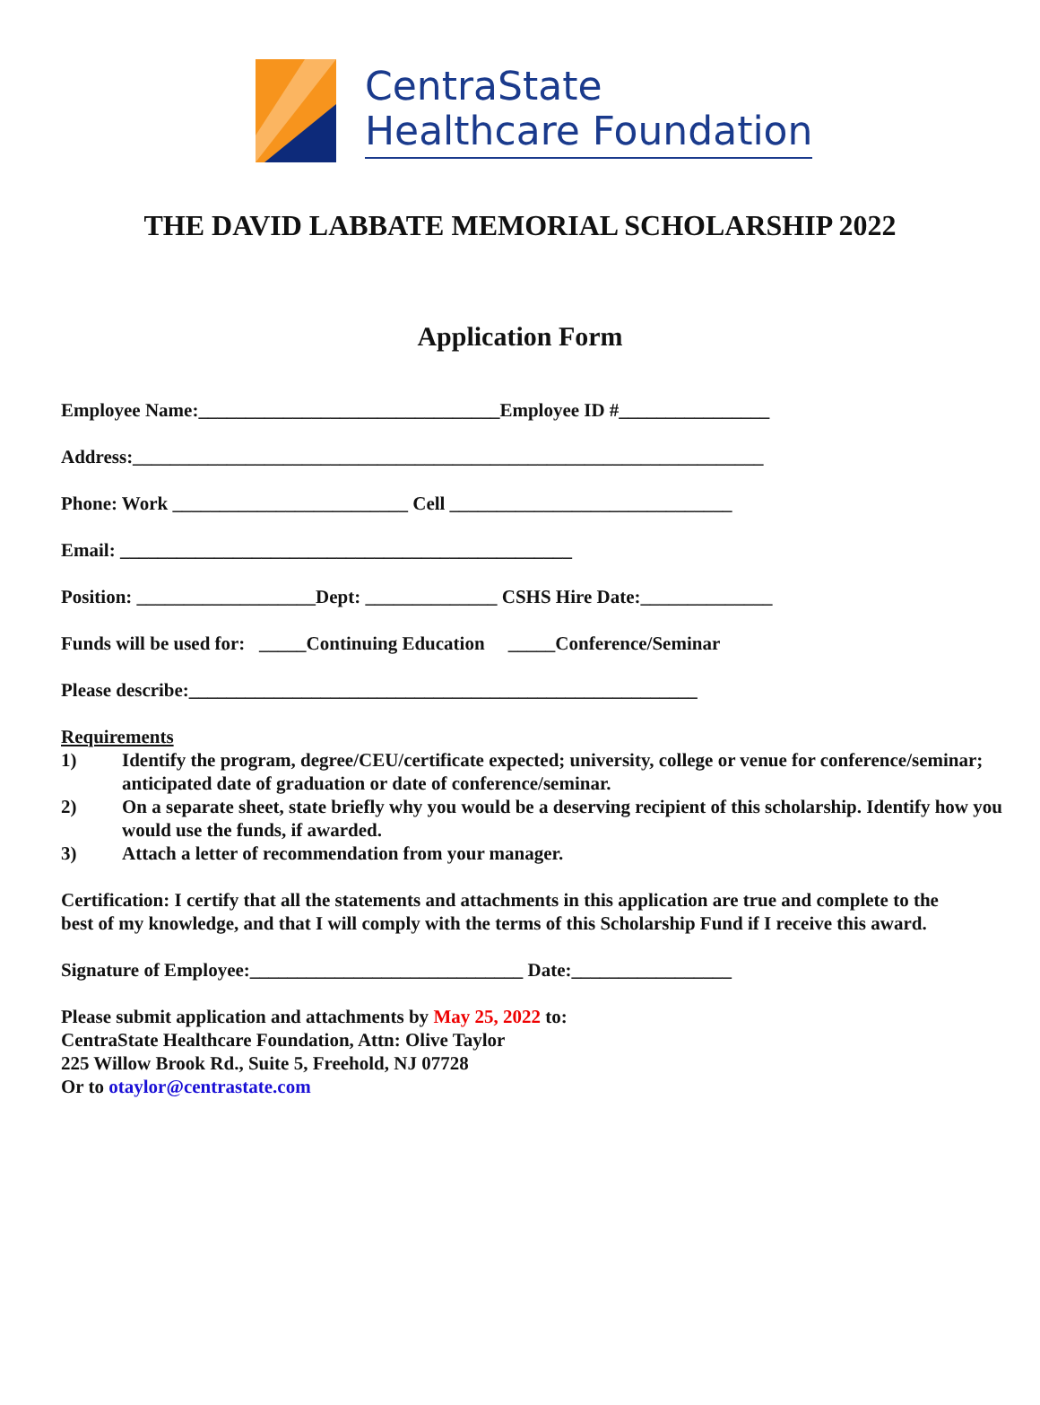CentraState
Healthcare Foundation
THE DAVID LABBATE MEMORIAL SCHOLARSHIP 2022
Application Form
Employee Name:________________________________Employee ID #________________
Address:___________________________________________________________________
Phone: Work _________________________ Cell ______________________________
Email: ________________________________________________
Position: ___________________Dept: ______________ CSHS Hire Date:______________
Funds will be used for: _____Continuing Education _____Conference/Seminar
Please describe:______________________________________________________
Requirements
1) Identify the program, degree/CEU/certificate expected; university, college or venue for conference/seminar; anticipated date of graduation or date of conference/seminar.
2) On a separate sheet, state briefly why you would be a deserving recipient of this scholarship. Identify how you would use the funds, if awarded.
3) Attach a letter of recommendation from your manager.
Certification: I certify that all the statements and attachments in this application are true and complete to the best of my knowledge, and that I will comply with the terms of this Scholarship Fund if I receive this award.
Signature of Employee:_____________________________ Date:_________________
Please submit application and attachments by May 25, 2022 to:
CentraState Healthcare Foundation, Attn: Olive Taylor
225 Willow Brook Rd., Suite 5, Freehold, NJ 07728
Or to otaylor@centrastate.com